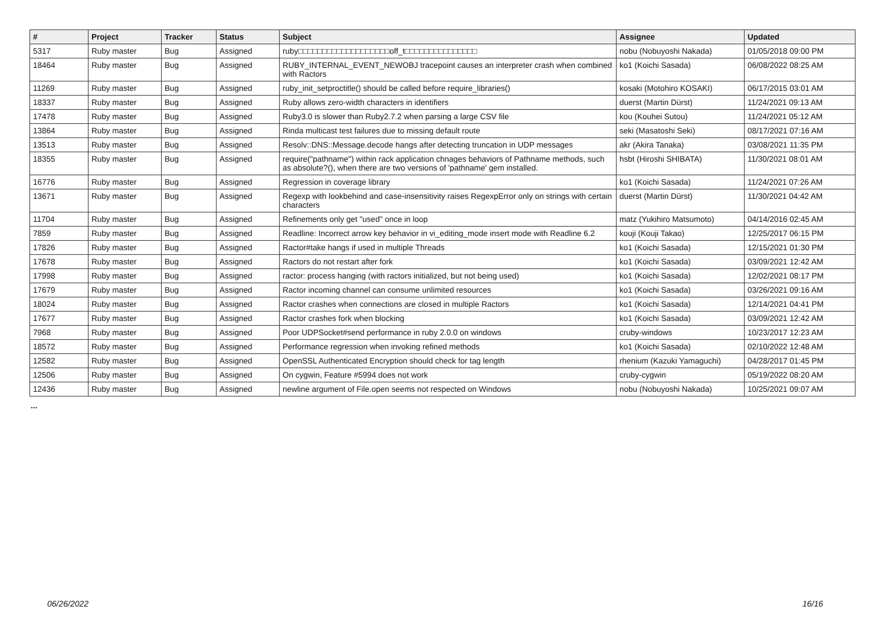| # | Project | Tracker | Status | Subject | Assignee | Updated |
| --- | --- | --- | --- | --- | --- | --- |
| 5317 | Ruby master | Bug | Assigned | ruby□□□□□□□□□□□□□□□□□□□off_t□□□□□□□□□□□□□□□ | nobu (Nobuyoshi Nakada) | 01/05/2018 09:00 PM |
| 18464 | Ruby master | Bug | Assigned | RUBY_INTERNAL_EVENT_NEWOBJ tracepoint causes an interpreter crash when combined with Ractors | ko1 (Koichi Sasada) | 06/08/2022 08:25 AM |
| 11269 | Ruby master | Bug | Assigned | ruby_init_setproctitle() should be called before require_libraries() | kosaki (Motohiro KOSAKI) | 06/17/2015 03:01 AM |
| 18337 | Ruby master | Bug | Assigned | Ruby allows zero-width characters in identifiers | duerst (Martin Dürst) | 11/24/2021 09:13 AM |
| 17478 | Ruby master | Bug | Assigned | Ruby3.0 is slower than Ruby2.7.2 when parsing a large CSV file | kou (Kouhei Sutou) | 11/24/2021 05:12 AM |
| 13864 | Ruby master | Bug | Assigned | Rinda multicast test failures due to missing default route | seki (Masatoshi Seki) | 08/17/2021 07:16 AM |
| 13513 | Ruby master | Bug | Assigned | Resolv::DNS::Message.decode hangs after detecting truncation in UDP messages | akr (Akira Tanaka) | 03/08/2021 11:35 PM |
| 18355 | Ruby master | Bug | Assigned | require("pathname") within rack application chnages behaviors of Pathname methods, such as absolute?(), when there are two versions of 'pathname' gem installed. | hsbt (Hiroshi SHIBATA) | 11/30/2021 08:01 AM |
| 16776 | Ruby master | Bug | Assigned | Regression in coverage library | ko1 (Koichi Sasada) | 11/24/2021 07:26 AM |
| 13671 | Ruby master | Bug | Assigned | Regexp with lookbehind and case-insensitivity raises RegexpError only on strings with certain characters | duerst (Martin Dürst) | 11/30/2021 04:42 AM |
| 11704 | Ruby master | Bug | Assigned | Refinements only get "used" once in loop | matz (Yukihiro Matsumoto) | 04/14/2016 02:45 AM |
| 7859 | Ruby master | Bug | Assigned | Readline: Incorrect arrow key behavior in vi_editing_mode insert mode with Readline 6.2 | kouji (Kouji Takao) | 12/25/2017 06:15 PM |
| 17826 | Ruby master | Bug | Assigned | Ractor#take hangs if used in multiple Threads | ko1 (Koichi Sasada) | 12/15/2021 01:30 PM |
| 17678 | Ruby master | Bug | Assigned | Ractors do not restart after fork | ko1 (Koichi Sasada) | 03/09/2021 12:42 AM |
| 17998 | Ruby master | Bug | Assigned | ractor: process hanging (with ractors initialized, but not being used) | ko1 (Koichi Sasada) | 12/02/2021 08:17 PM |
| 17679 | Ruby master | Bug | Assigned | Ractor incoming channel can consume unlimited resources | ko1 (Koichi Sasada) | 03/26/2021 09:16 AM |
| 18024 | Ruby master | Bug | Assigned | Ractor crashes when connections are closed in multiple Ractors | ko1 (Koichi Sasada) | 12/14/2021 04:41 PM |
| 17677 | Ruby master | Bug | Assigned | Ractor crashes fork when blocking | ko1 (Koichi Sasada) | 03/09/2021 12:42 AM |
| 7968 | Ruby master | Bug | Assigned | Poor UDPSocket#send performance in ruby 2.0.0 on windows | cruby-windows | 10/23/2017 12:23 AM |
| 18572 | Ruby master | Bug | Assigned | Performance regression when invoking refined methods | ko1 (Koichi Sasada) | 02/10/2022 12:48 AM |
| 12582 | Ruby master | Bug | Assigned | OpenSSL Authenticated Encryption should check for tag length | rhenium (Kazuki Yamaguchi) | 04/28/2017 01:45 PM |
| 12506 | Ruby master | Bug | Assigned | On cygwin, Feature #5994 does not work | cruby-cygwin | 05/19/2022 08:20 AM |
| 12436 | Ruby master | Bug | Assigned | newline argument of File.open seems not respected on Windows | nobu (Nobuyoshi Nakada) | 10/25/2021 09:07 AM |
...
06/26/2022 16/16